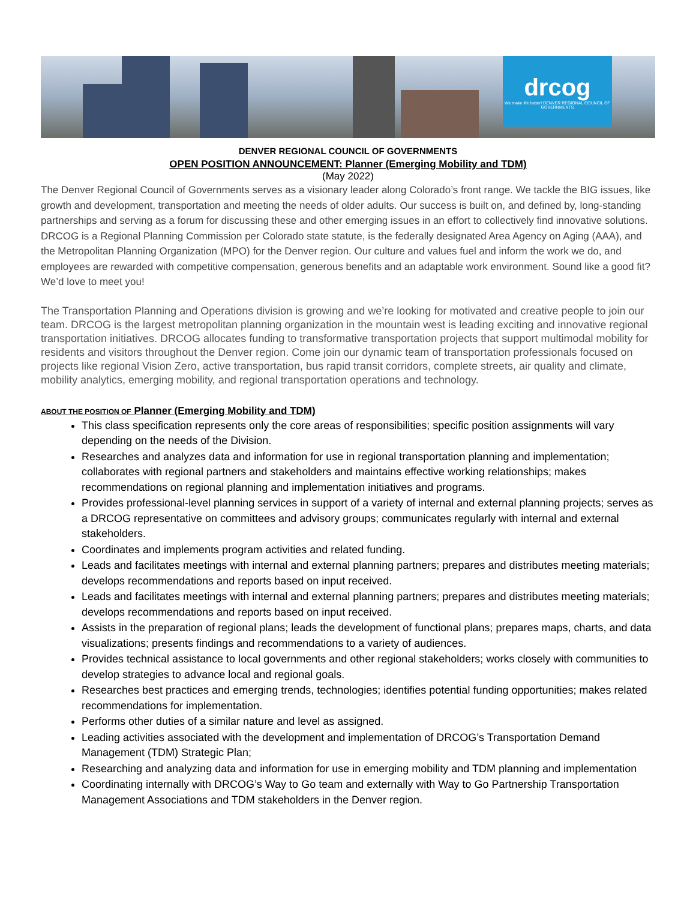drcog
We make life better! DENVER REGIONAL COUNCIL OF GOVERNMENTS
DENVER REGIONAL COUNCIL OF GOVERNMENTS
OPEN POSITION ANNOUNCEMENT: Planner (Emerging Mobility and TDM)
(May 2022)
The Denver Regional Council of Governments serves as a visionary leader along Colorado’s front range. We tackle the BIG issues, like growth and development, transportation and meeting the needs of older adults. Our success is built on, and defined by, long-standing partnerships and serving as a forum for discussing these and other emerging issues in an effort to collectively find innovative solutions. DRCOG is a Regional Planning Commission per Colorado state statute, is the federally designated Area Agency on Aging (AAA), and the Metropolitan Planning Organization (MPO) for the Denver region. Our culture and values fuel and inform the work we do, and employees are rewarded with competitive compensation, generous benefits and an adaptable work environment. Sound like a good fit? We’d love to meet you!
The Transportation Planning and Operations division is growing and we’re looking for motivated and creative people to join our team. DRCOG is the largest metropolitan planning organization in the mountain west is leading exciting and innovative regional transportation initiatives. DRCOG allocates funding to transformative transportation projects that support multimodal mobility for residents and visitors throughout the Denver region. Come join our dynamic team of transportation professionals focused on projects like regional Vision Zero, active transportation, bus rapid transit corridors, complete streets, air quality and climate, mobility analytics, emerging mobility, and regional transportation operations and technology.
ABOUT THE POSITION OF Planner (Emerging Mobility and TDM)
This class specification represents only the core areas of responsibilities; specific position assignments will vary depending on the needs of the Division.
Researches and analyzes data and information for use in regional transportation planning and implementation; collaborates with regional partners and stakeholders and maintains effective working relationships; makes recommendations on regional planning and implementation initiatives and programs.
Provides professional-level planning services in support of a variety of internal and external planning projects; serves as a DRCOG representative on committees and advisory groups; communicates regularly with internal and external stakeholders.
Coordinates and implements program activities and related funding.
Leads and facilitates meetings with internal and external planning partners; prepares and distributes meeting materials; develops recommendations and reports based on input received.
Leads and facilitates meetings with internal and external planning partners; prepares and distributes meeting materials; develops recommendations and reports based on input received.
Assists in the preparation of regional plans; leads the development of functional plans; prepares maps, charts, and data visualizations; presents findings and recommendations to a variety of audiences.
Provides technical assistance to local governments and other regional stakeholders; works closely with communities to develop strategies to advance local and regional goals.
Researches best practices and emerging trends, technologies; identifies potential funding opportunities; makes related recommendations for implementation.
Performs other duties of a similar nature and level as assigned.
Leading activities associated with the development and implementation of DRCOG’s Transportation Demand Management (TDM) Strategic Plan;
Researching and analyzing data and information for use in emerging mobility and TDM planning and implementation
Coordinating internally with DRCOG’s Way to Go team and externally with Way to Go Partnership Transportation Management Associations and TDM stakeholders in the Denver region.